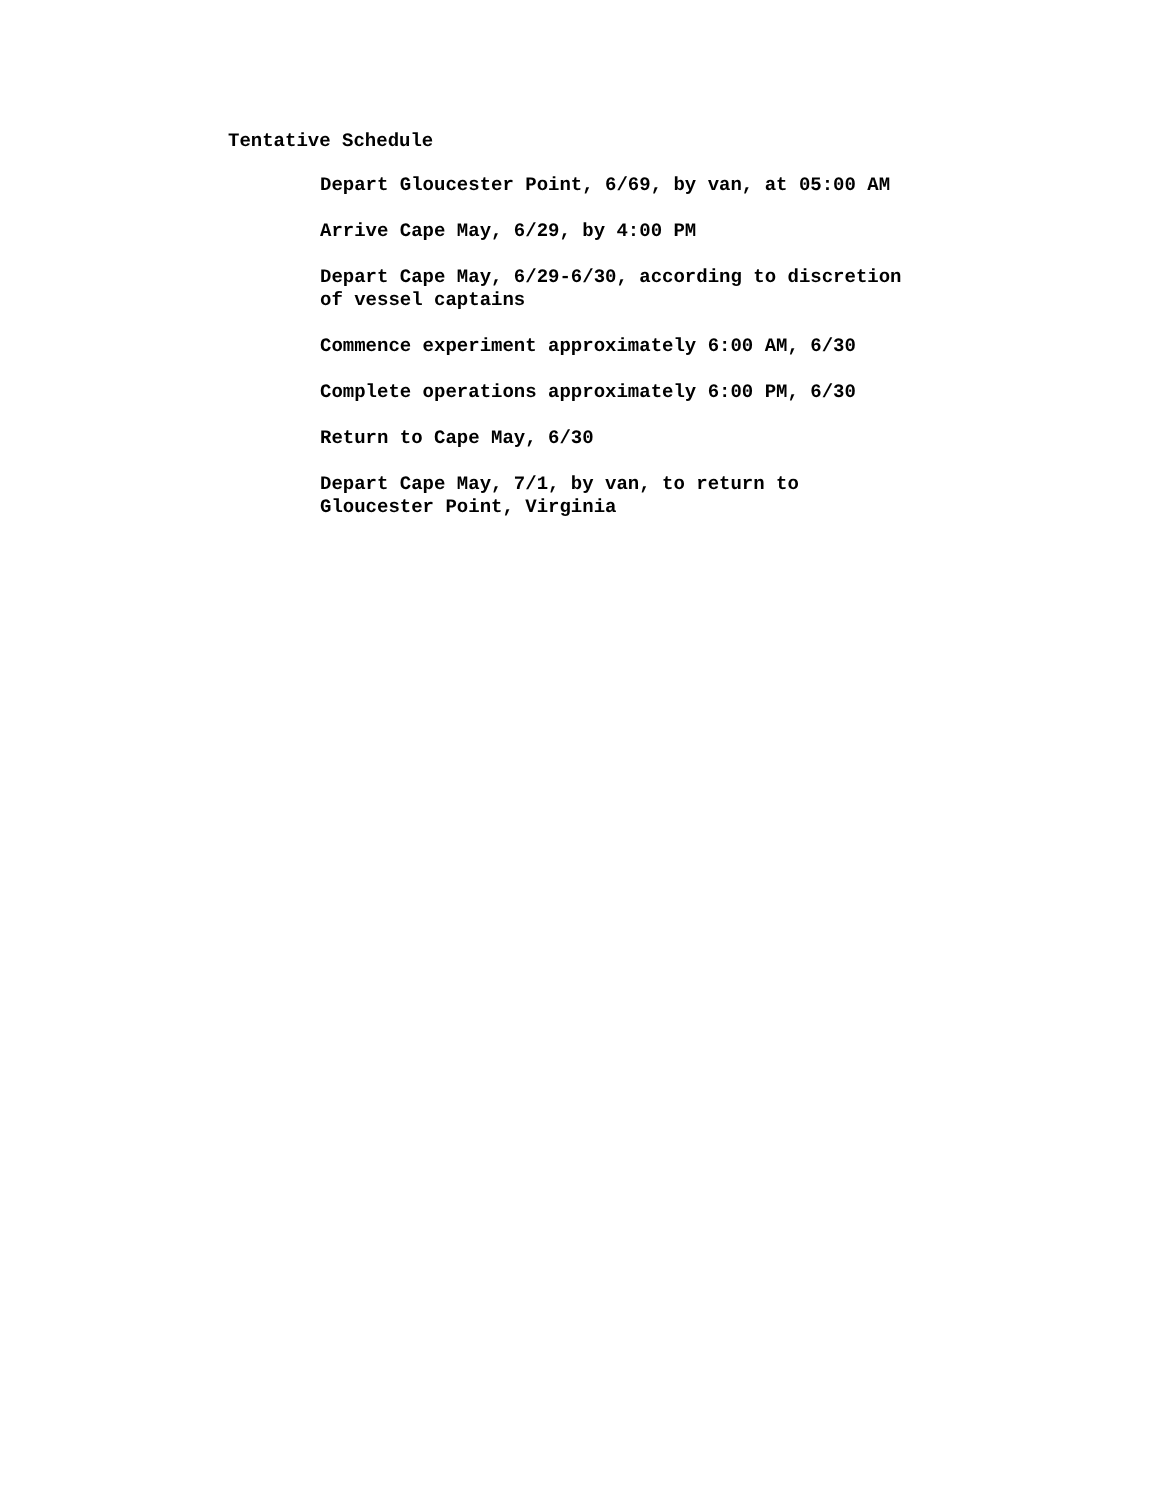Tentative Schedule
Depart Gloucester Point, 6/69, by van, at 05:00 AM
Arrive Cape May, 6/29, by 4:00 PM
Depart Cape May, 6/29-6/30, according to discretion
of vessel captains
Commence experiment approximately 6:00 AM, 6/30
Complete operations approximately 6:00 PM, 6/30
Return to Cape May, 6/30
Depart Cape May, 7/1, by van, to return to
Gloucester Point, Virginia